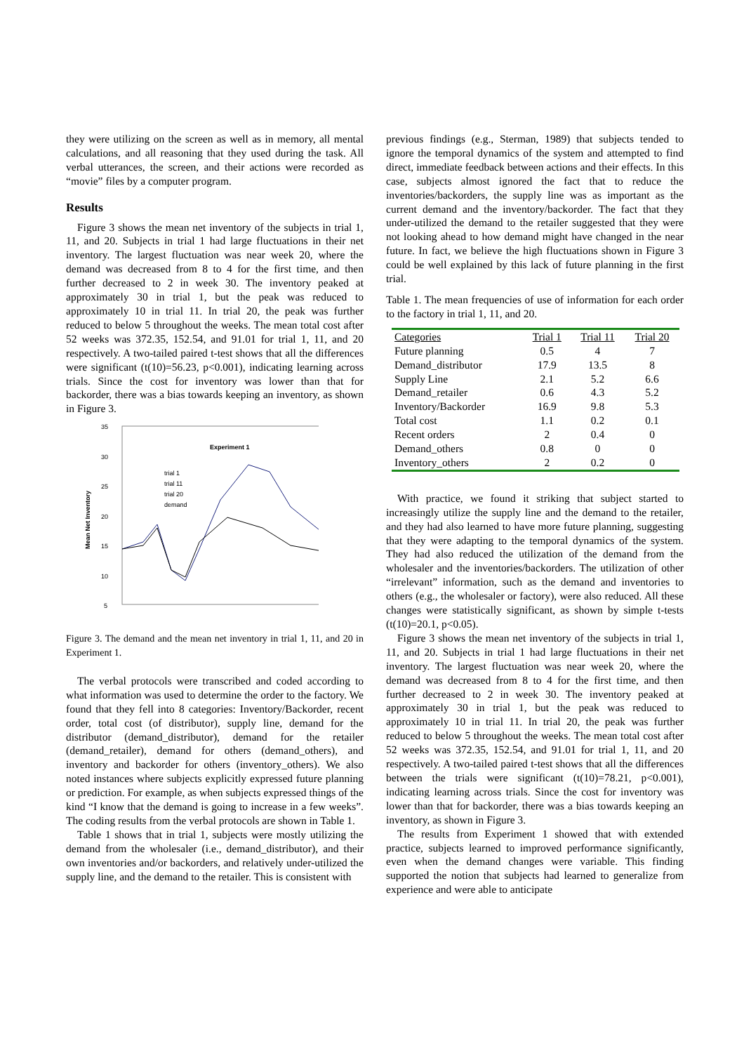they were utilizing on the screen as well as in memory, all mental calculations, and all reasoning that they used during the task. All verbal utterances, the screen, and their actions were recorded as “movie” files by a computer program.
Results
Figure 3 shows the mean net inventory of the subjects in trial 1, 11, and 20. Subjects in trial 1 had large fluctuations in their net inventory. The largest fluctuation was near week 20, where the demand was decreased from 8 to 4 for the first time, and then further decreased to 2 in week 30. The inventory peaked at approximately 30 in trial 1, but the peak was reduced to approximately 10 in trial 11. In trial 20, the peak was further reduced to below 5 throughout the weeks. The mean total cost after 52 weeks was 372.35, 152.54, and 91.01 for trial 1, 11, and 20 respectively. A two-tailed paired t-test shows that all the differences were significant (t(10)=56.23, p<0.001), indicating learning across trials. Since the cost for inventory was lower than that for backorder, there was a bias towards keeping an inventory, as shown in Figure 3.
35
30
25
20
15
10
5
Experiment 1
trial 1
trial 11
trial 20
demand
Mean Net Inventory
Figure 3. The demand and the mean net inventory in trial 1, 11, and 20 in Experiment 1.
The verbal protocols were transcribed and coded according to what information was used to determine the order to the factory. We found that they fell into 8 categories: Inventory/Backorder, recent order, total cost (of distributor), supply line, demand for the distributor (demand_distributor), demand for the retailer (demand_retailer), demand for others (demand_others), and inventory and backorder for others (inventory_others). We also noted instances where subjects explicitly expressed future planning or prediction. For example, as when subjects expressed things of the kind “I know that the demand is going to increase in a few weeks”. The coding results from the verbal protocols are shown in Table 1.
Table 1 shows that in trial 1, subjects were mostly utilizing the demand from the wholesaler (i.e., demand_distributor), and their own inventories and/or backorders, and relatively under-utilized the supply line, and the demand to the retailer. This is consistent with
previous findings (e.g., Sterman, 1989) that subjects tended to ignore the temporal dynamics of the system and attempted to find direct, immediate feedback between actions and their effects. In this case, subjects almost ignored the fact that to reduce the inventories/backorders, the supply line was as important as the current demand and the inventory/backorder. The fact that they under-utilized the demand to the retailer suggested that they were not looking ahead to how demand might have changed in the near future. In fact, we believe the high fluctuations shown in Figure 3 could be well explained by this lack of future planning in the first trial.
Table 1. The mean frequencies of use of information for each order to the factory in trial 1, 11, and 20.
| Categories | Trial 1 | Trial 11 | Trial 20 |
| --- | --- | --- | --- |
| Future planning | 0.5 | 4 | 7 |
| Demand_distributor | 17.9 | 13.5 | 8 |
| Supply Line | 2.1 | 5.2 | 6.6 |
| Demand_retailer | 0.6 | 4.3 | 5.2 |
| Inventory/Backorder | 16.9 | 9.8 | 5.3 |
| Total cost | 1.1 | 0.2 | 0.1 |
| Recent orders | 2 | 0.4 | 0 |
| Demand_others | 0.8 | 0 | 0 |
| Inventory_others | 2 | 0.2 | 0 |
With practice, we found it striking that subject started to increasingly utilize the supply line and the demand to the retailer, and they had also learned to have more future planning, suggesting that they were adapting to the temporal dynamics of the system. They had also reduced the utilization of the demand from the wholesaler and the inventories/backorders. The utilization of other “irrelevant” information, such as the demand and inventories to others (e.g., the wholesaler or factory), were also reduced. All these changes were statistically significant, as shown by simple t-tests (t(10)=20.1, p<0.05).
Figure 3 shows the mean net inventory of the subjects in trial 1, 11, and 20. Subjects in trial 1 had large fluctuations in their net inventory. The largest fluctuation was near week 20, where the demand was decreased from 8 to 4 for the first time, and then further decreased to 2 in week 30. The inventory peaked at approximately 30 in trial 1, but the peak was reduced to approximately 10 in trial 11. In trial 20, the peak was further reduced to below 5 throughout the weeks. The mean total cost after 52 weeks was 372.35, 152.54, and 91.01 for trial 1, 11, and 20 respectively. A two-tailed paired t-test shows that all the differences between the trials were significant (t(10)=78.21, p<0.001), indicating learning across trials. Since the cost for inventory was lower than that for backorder, there was a bias towards keeping an inventory, as shown in Figure 3.
The results from Experiment 1 showed that with extended practice, subjects learned to improved performance significantly, even when the demand changes were variable. This finding supported the notion that subjects had learned to generalize from experience and were able to anticipate